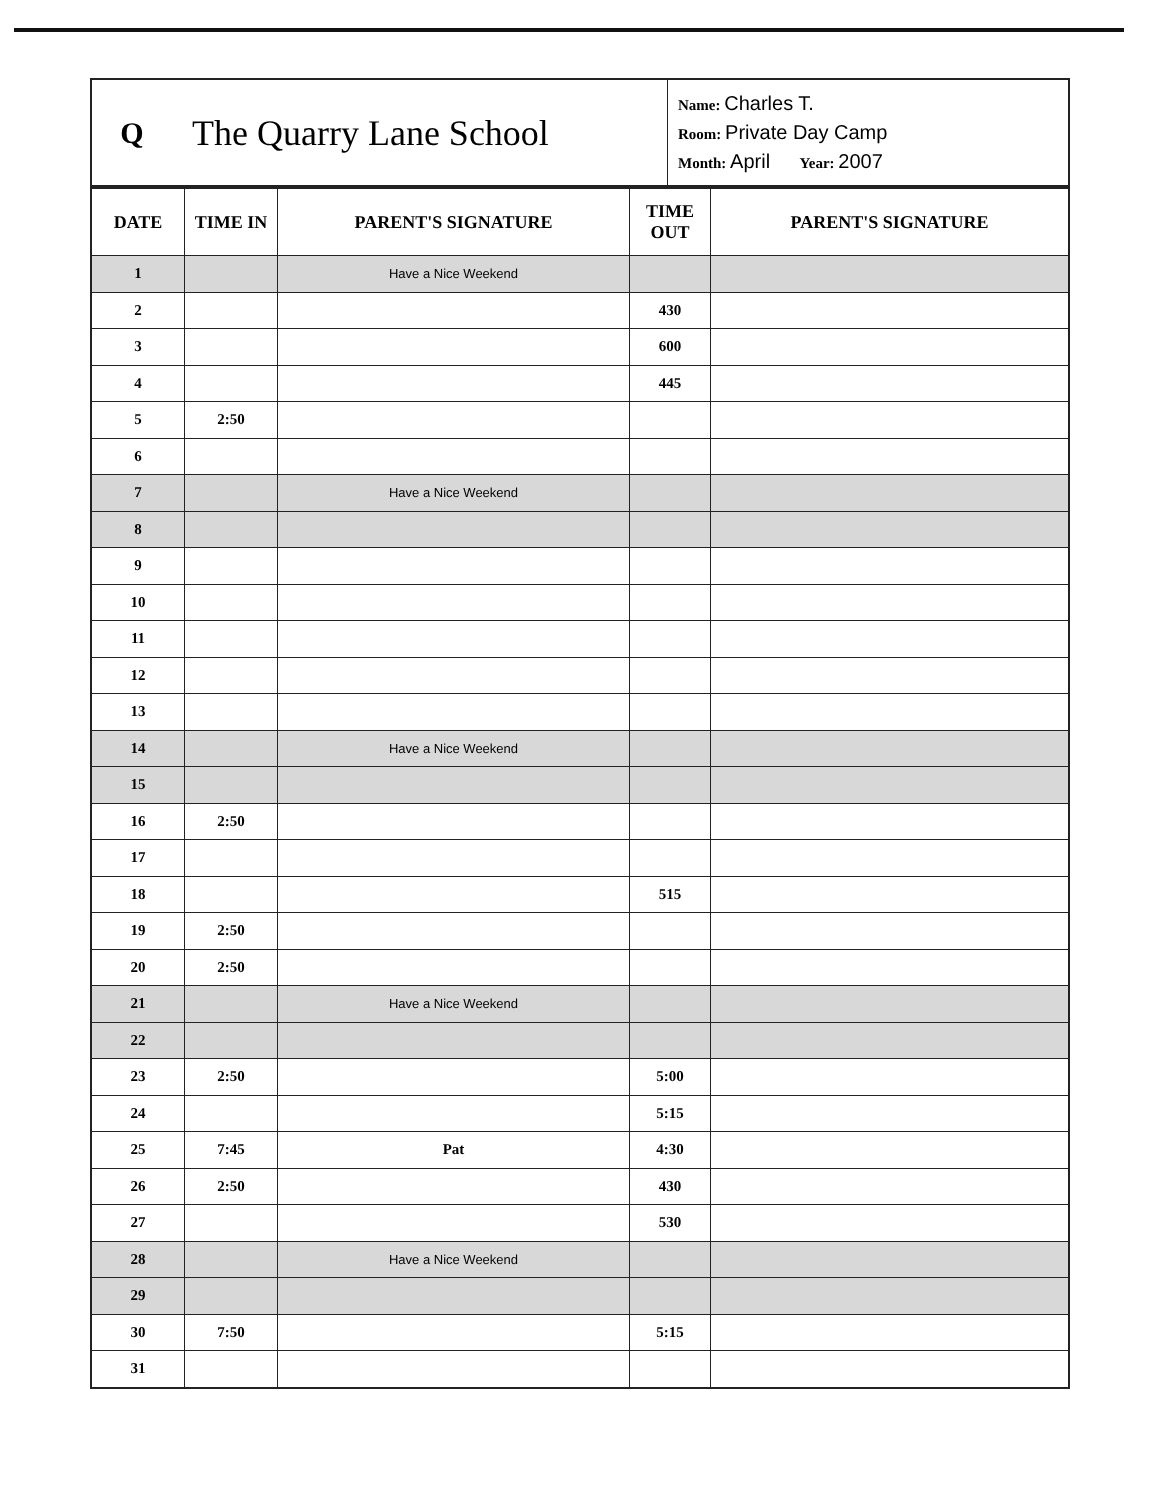Q
The Quarry Lane School
Name: Charles T.
Room: Private Day Camp
Month: April Year: 2007
| DATE | TIME IN | PARENT'S SIGNATURE | TIME OUT | PARENT'S SIGNATURE |
| --- | --- | --- | --- | --- |
| 1 | | Have a Nice Weekend | | |
| 2 | | | 430 | |
| 3 | | | 600 | |
| 4 | | | 445 | |
| 5 | 2:50 | | | |
| 6 | | | | |
| 7 | | Have a Nice Weekend | | |
| 8 | | | | |
| 9 | | | | |
| 10 | | | | |
| 11 | | | | |
| 12 | | | | |
| 13 | | | | |
| 14 | | Have a Nice Weekend | | |
| 15 | | | | |
| 16 | 2:50 | | | |
| 17 | | | | |
| 18 | | | 515 | |
| 19 | 2:50 | | | |
| 20 | 2:50 | | | |
| 21 | | Have a Nice Weekend | | |
| 22 | | | | |
| 23 | 2:50 | | 5:00 | |
| 24 | | | 5:15 | |
| 25 | 7:45 | Pat | 4:30 | |
| 26 | 2:50 | | 430 | |
| 27 | | | 530 | |
| 28 | | Have a Nice Weekend | | |
| 29 | | | | |
| 30 | 7:50 | | 5:15 | |
| 31 | | | | |